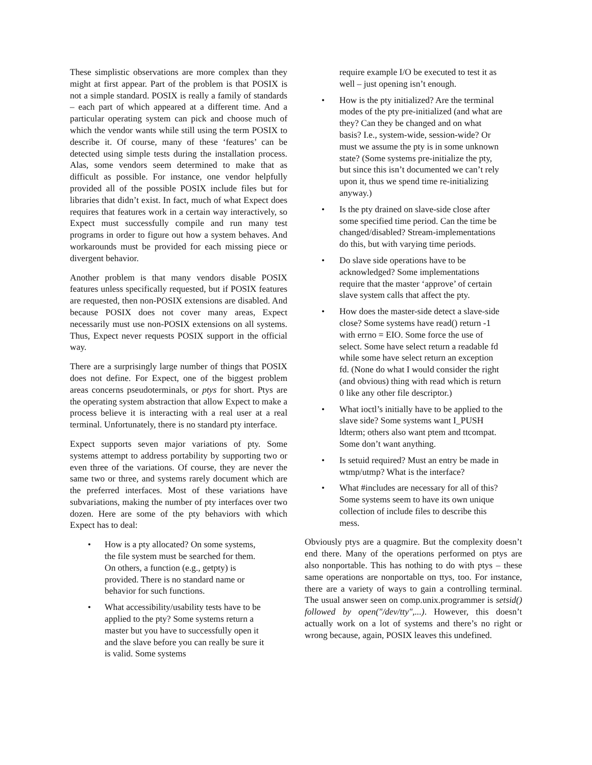These simplistic observations are more complex than they might at first appear. Part of the problem is that POSIX is not a simple standard. POSIX is really a family of standards – each part of which appeared at a different time. And a particular operating system can pick and choose much of which the vendor wants while still using the term POSIX to describe it. Of course, many of these ‘features’ can be detected using simple tests during the installation process. Alas, some vendors seem determined to make that as difficult as possible. For instance, one vendor helpfully provided all of the possible POSIX include files but for libraries that didn’t exist. In fact, much of what Expect does requires that features work in a certain way interactively, so Expect must successfully compile and run many test programs in order to figure out how a system behaves. And workarounds must be provided for each missing piece or divergent behavior.
Another problem is that many vendors disable POSIX features unless specifically requested, but if POSIX features are requested, then non-POSIX extensions are disabled. And because POSIX does not cover many areas, Expect necessarily must use non-POSIX extensions on all systems. Thus, Expect never requests POSIX support in the official way.
There are a surprisingly large number of things that POSIX does not define. For Expect, one of the biggest problem areas concerns pseudoterminals, or ptys for short. Ptys are the operating system abstraction that allow Expect to make a process believe it is interacting with a real user at a real terminal. Unfortunately, there is no standard pty interface.
Expect supports seven major variations of pty. Some systems attempt to address portability by supporting two or even three of the variations. Of course, they are never the same two or three, and systems rarely document which are the preferred interfaces. Most of these variations have subvariations, making the number of pty interfaces over two dozen. Here are some of the pty behaviors with which Expect has to deal:
• How is a pty allocated? On some systems, the file system must be searched for them. On others, a function (e.g., getpty) is provided. There is no standard name or behavior for such functions.
• What accessibility/usability tests have to be applied to the pty? Some systems return a master but you have to successfully open it and the slave before you can really be sure it is valid. Some systems
require example I/O be executed to test it as well – just opening isn’t enough.
• How is the pty initialized? Are the terminal modes of the pty pre-initialized (and what are they? Can they be changed and on what basis? I.e., system-wide, session-wide? Or must we assume the pty is in some unknown state? (Some systems pre-initialize the pty, but since this isn’t documented we can’t rely upon it, thus we spend time re-initializing anyway.)
• Is the pty drained on slave-side close after some specified time period. Can the time be changed/disabled? Stream-implementations do this, but with varying time periods.
• Do slave side operations have to be acknowledged? Some implementations require that the master ‘approve’ of certain slave system calls that affect the pty.
• How does the master-side detect a slave-side close? Some systems have read() return -1 with errno = EIO. Some force the use of select. Some have select return a readable fd while some have select return an exception fd. (None do what I would consider the right (and obvious) thing with read which is return 0 like any other file descriptor.)
• What ioctl’s initially have to be applied to the slave side? Some systems want I_PUSH ldterm; others also want ptem and ttcompat. Some don’t want anything.
• Is setuid required? Must an entry be made in wtmp/utmp? What is the interface?
• What #includes are necessary for all of this? Some systems seem to have its own unique collection of include files to describe this mess.
Obviously ptys are a quagmire. But the complexity doesn’t end there. Many of the operations performed on ptys are also nonportable. This has nothing to do with ptys – these same operations are nonportable on ttys, too. For instance, there are a variety of ways to gain a controlling terminal. The usual answer seen on comp.unix.programmer is setsid() followed by open("/dev/tty",...). However, this doesn’t actually work on a lot of systems and there’s no right or wrong because, again, POSIX leaves this undefined.